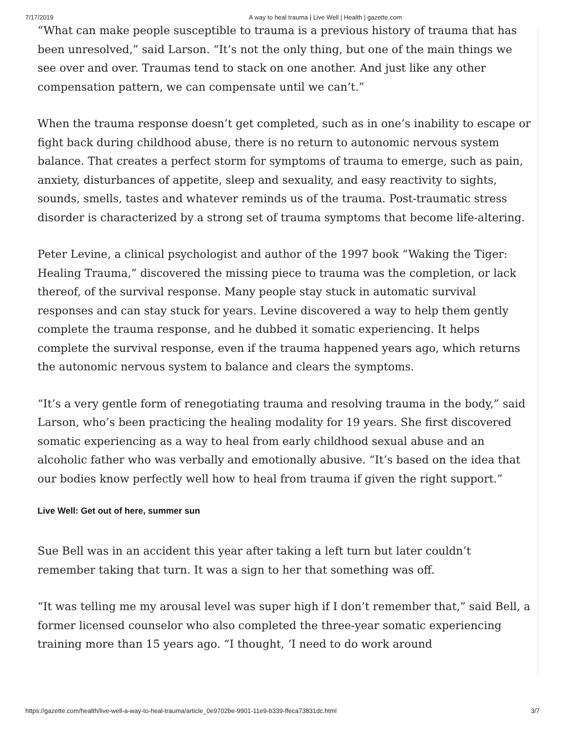7/17/2019 A way to heal trauma | Live Well | Health | gazette.com
“What can make people susceptible to trauma is a previous history of trauma that has been unresolved,” said Larson. “It’s not the only thing, but one of the main things we see over and over. Traumas tend to stack on one another. And just like any other compensation pattern, we can compensate until we can’t.”
When the trauma response doesn’t get completed, such as in one’s inability to escape or fight back during childhood abuse, there is no return to autonomic nervous system balance. That creates a perfect storm for symptoms of trauma to emerge, such as pain, anxiety, disturbances of appetite, sleep and sexuality, and easy reactivity to sights, sounds, smells, tastes and whatever reminds us of the trauma. Post-traumatic stress disorder is characterized by a strong set of trauma symptoms that become life-altering.
Peter Levine, a clinical psychologist and author of the 1997 book “Waking the Tiger: Healing Trauma,” discovered the missing piece to trauma was the completion, or lack thereof, of the survival response. Many people stay stuck in automatic survival responses and can stay stuck for years. Levine discovered a way to help them gently complete the trauma response, and he dubbed it somatic experiencing. It helps complete the survival response, even if the trauma happened years ago, which returns the autonomic nervous system to balance and clears the symptoms.
“It’s a very gentle form of renegotiating trauma and resolving trauma in the body,” said Larson, who’s been practicing the healing modality for 19 years. She first discovered somatic experiencing as a way to heal from early childhood sexual abuse and an alcoholic father who was verbally and emotionally abusive. “It’s based on the idea that our bodies know perfectly well how to heal from trauma if given the right support.”
Live Well: Get out of here, summer sun
Sue Bell was in an accident this year after taking a left turn but later couldn’t remember taking that turn. It was a sign to her that something was off.
“It was telling me my arousal level was super high if I don’t remember that,” said Bell, a former licensed counselor who also completed the three-year somatic experiencing training more than 15 years ago. “I thought, ‘I need to do work around
https://gazette.com/health/live-well-a-way-to-heal-trauma/article_0e9702be-9901-11e9-b339-ffeca73831dc.html 3/7